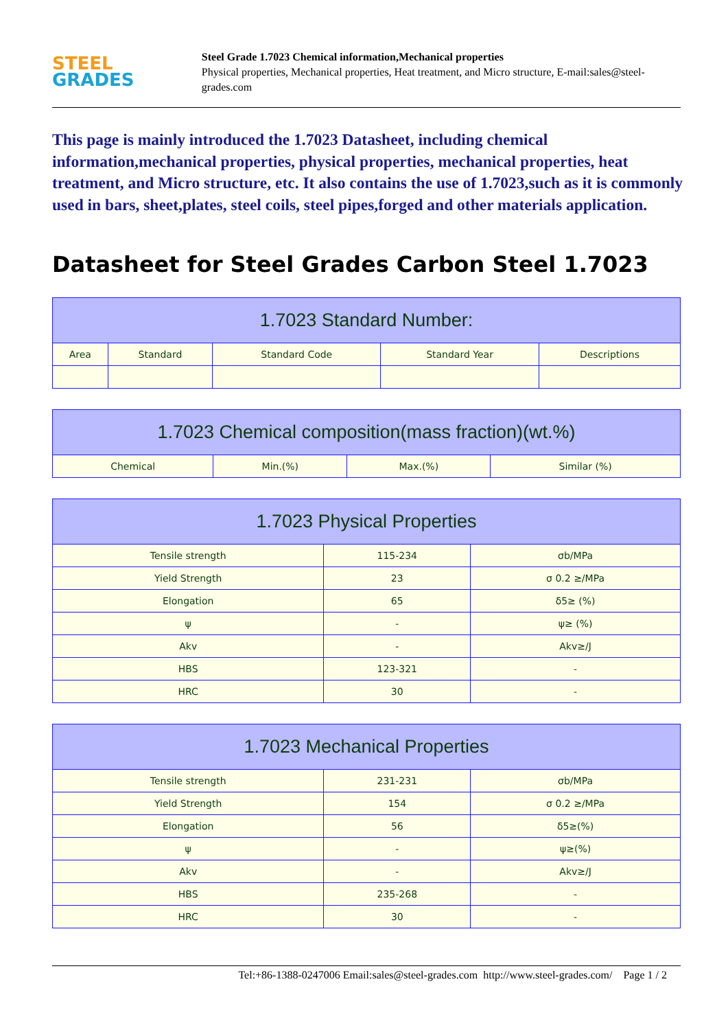STEEL
GRADES
Steel Grade 1.7023 Chemical information,Mechanical properties
Physical properties, Mechanical properties, Heat treatment, and Micro structure, E-mail:sales@steel-grades.com
This page is mainly introduced the 1.7023 Datasheet, including chemical information,mechanical properties, physical properties, mechanical properties, heat treatment, and Micro structure, etc. It also contains the use of 1.7023,such as it is commonly used in bars, sheet,plates, steel coils, steel pipes,forged and other materials application.
Datasheet for Steel Grades Carbon Steel 1.7023
| 1.7023 Standard Number: | | | | |
| --- | --- | --- | --- | --- |
| Area | Standard | Standard Code | Standard Year | Descriptions |
| 1.7023 Chemical composition(mass fraction)(wt.%) | | | |
| --- | --- | --- | --- |
| Chemical | Min.(%) | Max.(%) | Similar (%) |
| 1.7023 Physical Properties | | |
| --- | --- | --- |
| Tensile strength | 115-234 | σb/MPa |
| Yield Strength | 23 | σ 0.2 ≥/MPa |
| Elongation | 65 | δ5≥ (%) |
| ψ | - | ψ≥ (%) |
| Akv | - | Akv≥/J |
| HBS | 123-321 | - |
| HRC | 30 | - |
| 1.7023 Mechanical Properties | | |
| --- | --- | --- |
| Tensile strength | 231-231 | σb/MPa |
| Yield Strength | 154 | σ 0.2 ≥/MPa |
| Elongation | 56 | δ5≥(%) |
| ψ | - | ψ≥(%) |
| Akv | - | Akv≥/J |
| HBS | 235-268 | - |
| HRC | 30 | - |
Tel:+86-1388-0247006 Email:sales@steel-grades.com http://www.steel-grades.com/ Page 1 / 2